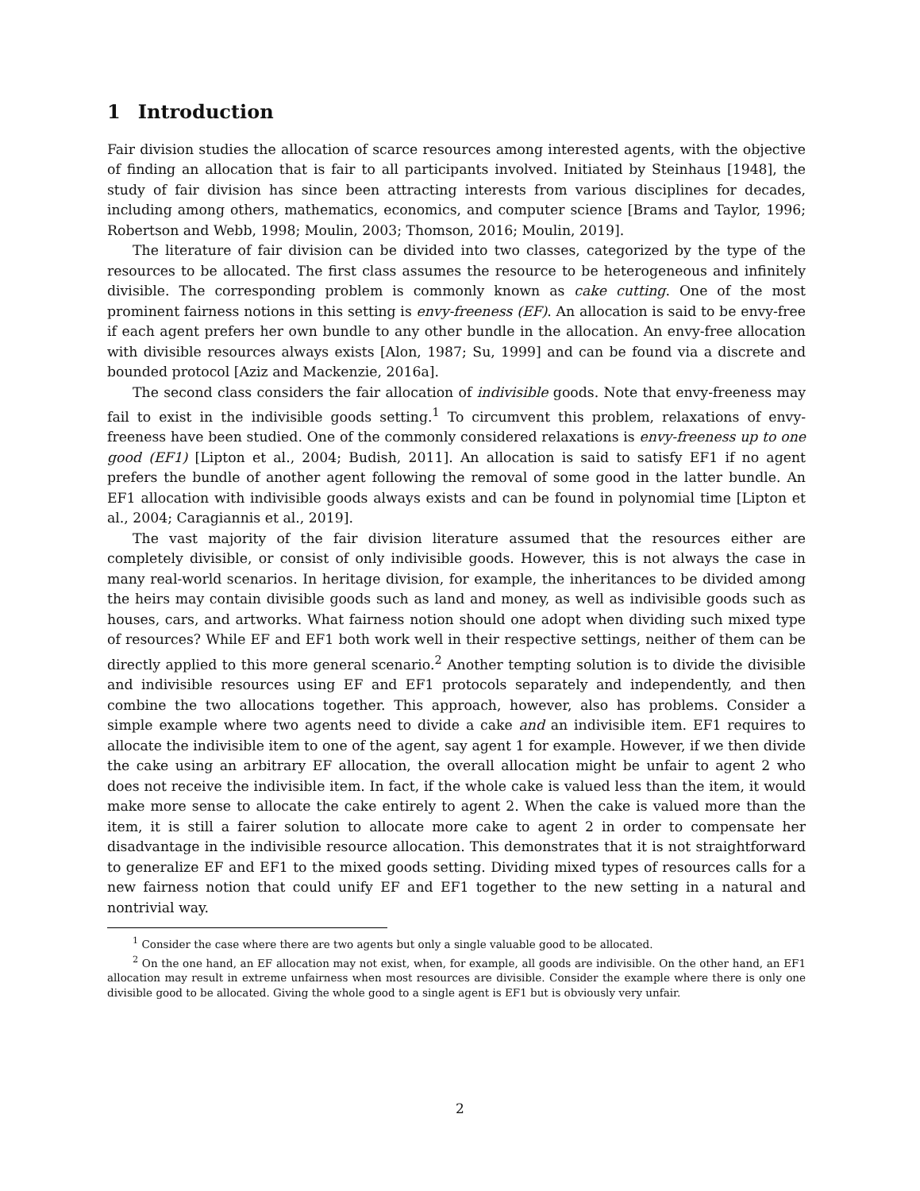1 Introduction
Fair division studies the allocation of scarce resources among interested agents, with the objective of finding an allocation that is fair to all participants involved. Initiated by Steinhaus [1948], the study of fair division has since been attracting interests from various disciplines for decades, including among others, mathematics, economics, and computer science [Brams and Taylor, 1996; Robertson and Webb, 1998; Moulin, 2003; Thomson, 2016; Moulin, 2019].
The literature of fair division can be divided into two classes, categorized by the type of the resources to be allocated. The first class assumes the resource to be heterogeneous and infinitely divisible. The corresponding problem is commonly known as cake cutting. One of the most prominent fairness notions in this setting is envy-freeness (EF). An allocation is said to be envy-free if each agent prefers her own bundle to any other bundle in the allocation. An envy-free allocation with divisible resources always exists [Alon, 1987; Su, 1999] and can be found via a discrete and bounded protocol [Aziz and Mackenzie, 2016a].
The second class considers the fair allocation of indivisible goods. Note that envy-freeness may fail to exist in the indivisible goods setting.<sup>1</sup> To circumvent this problem, relaxations of envy-freeness have been studied. One of the commonly considered relaxations is envy-freeness up to one good (EF1) [Lipton et al., 2004; Budish, 2011]. An allocation is said to satisfy EF1 if no agent prefers the bundle of another agent following the removal of some good in the latter bundle. An EF1 allocation with indivisible goods always exists and can be found in polynomial time [Lipton et al., 2004; Caragiannis et al., 2019].
The vast majority of the fair division literature assumed that the resources either are completely divisible, or consist of only indivisible goods. However, this is not always the case in many real-world scenarios. In heritage division, for example, the inheritances to be divided among the heirs may contain divisible goods such as land and money, as well as indivisible goods such as houses, cars, and artworks. What fairness notion should one adopt when dividing such mixed type of resources? While EF and EF1 both work well in their respective settings, neither of them can be directly applied to this more general scenario.<sup>2</sup> Another tempting solution is to divide the divisible and indivisible resources using EF and EF1 protocols separately and independently, and then combine the two allocations together. This approach, however, also has problems. Consider a simple example where two agents need to divide a cake and an indivisible item. EF1 requires to allocate the indivisible item to one of the agent, say agent 1 for example. However, if we then divide the cake using an arbitrary EF allocation, the overall allocation might be unfair to agent 2 who does not receive the indivisible item. In fact, if the whole cake is valued less than the item, it would make more sense to allocate the cake entirely to agent 2. When the cake is valued more than the item, it is still a fairer solution to allocate more cake to agent 2 in order to compensate her disadvantage in the indivisible resource allocation. This demonstrates that it is not straightforward to generalize EF and EF1 to the mixed goods setting. Dividing mixed types of resources calls for a new fairness notion that could unify EF and EF1 together to the new setting in a natural and nontrivial way.
<sup>1</sup> Consider the case where there are two agents but only a single valuable good to be allocated.
<sup>2</sup> On the one hand, an EF allocation may not exist, when, for example, all goods are indivisible. On the other hand, an EF1 allocation may result in extreme unfairness when most resources are divisible. Consider the example where there is only one divisible good to be allocated. Giving the whole good to a single agent is EF1 but is obviously very unfair.
2